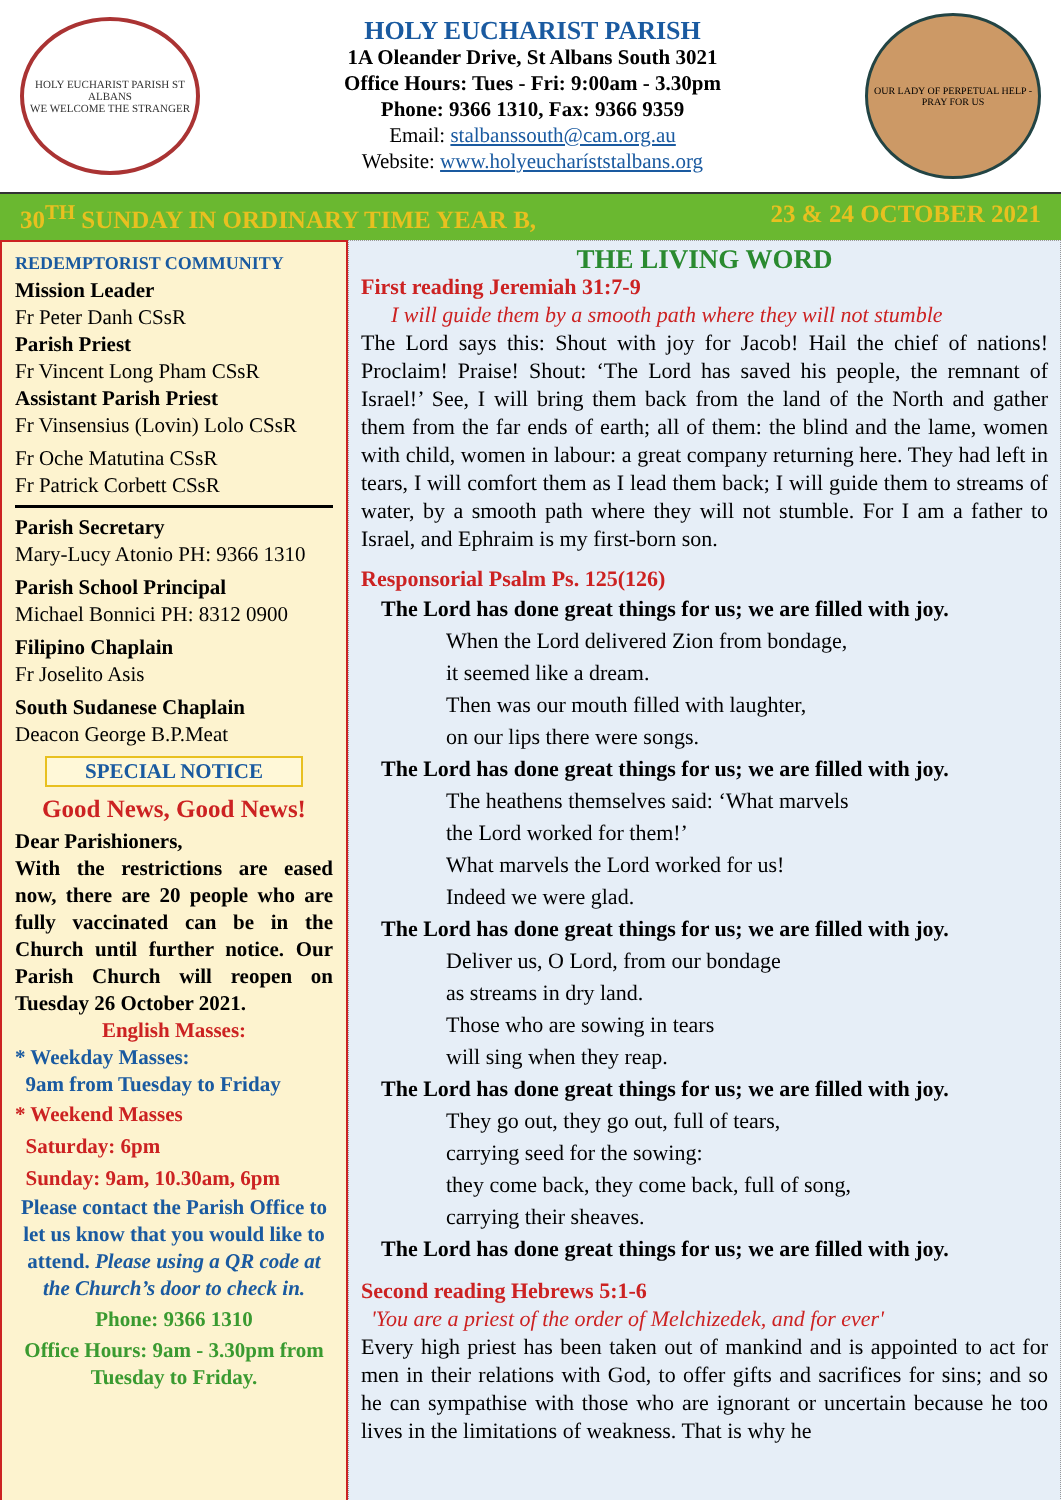HOLY EUCHARIST PARISH ST ALBANS
WE WELCOME THE STRANGER
HOLY EUCHARIST PARISH
1A Oleander Drive, St Albans South 3021
Office Hours: Tues - Fri: 9:00am - 3.30pm
Phone: 9366 1310, Fax: 9366 9359
Email: stalbanssouth@cam.org.au
Website: www.holyeucharíststalbans.org
OUR LADY OF PERPETUAL HELP - PRAY FOR US
30<sup>TH</sup> SUNDAY IN ORDINARY TIME YEAR B, 23 & 24 OCTOBER 2021
REDEMPTORIST COMMUNITY
Mission Leader
Fr Peter Danh CSsR
Parish Priest
Fr Vincent Long Pham CSsR
Assistant Parish Priest
Fr Vinsensius (Lovin) Lolo CSsR
Fr Oche Matutina CSsR
Fr Patrick Corbett CSsR
Parish Secretary
Mary-Lucy Atonio PH: 9366 1310
Parish School Principal
Michael Bonnici PH: 8312 0900
Filipino Chaplain
Fr Joselito Asis
South Sudanese Chaplain
Deacon George B.P.Meat
SPECIAL NOTICE
Good News, Good News!
Dear Parishioners,
With the restrictions are eased now, there are 20 people who are fully vaccinated can be in the Church until further notice. Our Parish Church will reopen on Tuesday 26 October 2021.
English Masses:
* Weekday Masses:
9am from Tuesday to Friday
* Weekend Masses
Saturday: 6pm
Sunday: 9am, 10.30am, 6pm
Please contact the Parish Office to let us know that you would like to attend. Please using a QR code at the Church’s door to check in.
Phone: 9366 1310
Office Hours: 9am - 3.30pm from Tuesday to Friday.
THE LIVING WORD
First reading Jeremiah 31:7-9
I will guide them by a smooth path where they will not stumble
The Lord says this: Shout with joy for Jacob! Hail the chief of nations! Proclaim! Praise! Shout: ‘The Lord has saved his people, the remnant of Israel!’ See, I will bring them back from the land of the North and gather them from the far ends of earth; all of them: the blind and the lame, women with child, women in labour: a great company returning here. They had left in tears, I will comfort them as I lead them back; I will guide them to streams of water, by a smooth path where they will not stumble. For I am a father to Israel, and Ephraim is my first-born son.
Responsorial Psalm Ps. 125(126)
The Lord has done great things for us; we are filled with joy.
When the Lord delivered Zion from bondage,
it seemed like a dream.
Then was our mouth filled with laughter,
on our lips there were songs.
The Lord has done great things for us; we are filled with joy.
The heathens themselves said: ‘What marvels
the Lord worked for them!’
What marvels the Lord worked for us!
Indeed we were glad.
The Lord has done great things for us; we are filled with joy.
Deliver us, O Lord, from our bondage
as streams in dry land.
Those who are sowing in tears
will sing when they reap.
The Lord has done great things for us; we are filled with joy.
They go out, they go out, full of tears,
carrying seed for the sowing:
they come back, they come back, full of song,
carrying their sheaves.
The Lord has done great things for us; we are filled with joy.
Second reading Hebrews 5:1-6
'You are a priest of the order of Melchizedek, and for ever'
Every high priest has been taken out of mankind and is appointed to act for men in their relations with God, to offer gifts and sacrifices for sins; and so he can sympathise with those who are ignorant or uncertain because he too lives in the limitations of weakness. That is why he